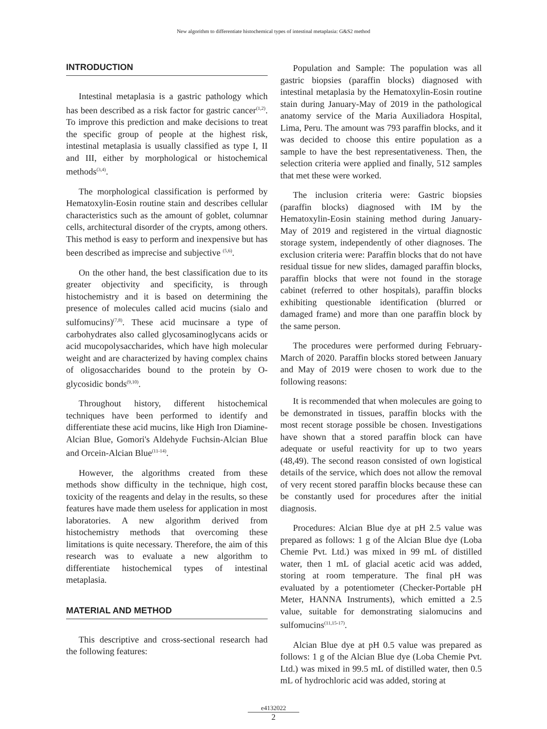New algorithm to differentiate histochemical types of intestinal metaplasia: G&S2 method
INTRODUCTION
Intestinal metaplasia is a gastric pathology which has been described as a risk factor for gastric cancer<sup>(1,2)</sup>. To improve this prediction and make decisions to treat the specific group of people at the highest risk, intestinal metaplasia is usually classified as type I, II and III, either by morphological or histochemical methods<sup>(3,4)</sup>.
The morphological classification is performed by Hematoxylin-Eosin routine stain and describes cellular characteristics such as the amount of goblet, columnar cells, architectural disorder of the crypts, among others. This method is easy to perform and inexpensive but has been described as imprecise and subjective <sup>(5,6)</sup>.
On the other hand, the best classification due to its greater objectivity and specificity, is through histochemistry and it is based on determining the presence of molecules called acid mucins (sialo and sulfomucins)<sup>(7,8)</sup>. These acid mucinsare a type of carbohydrates also called glycosaminoglycans acids or acid mucopolysaccharides, which have high molecular weight and are characterized by having complex chains of oligosaccharides bound to the protein by O-glycosidic bonds<sup>(9,10)</sup>.
Throughout history, different histochemical techniques have been performed to identify and differentiate these acid mucins, like High Iron Diamine-Alcian Blue, Gomori's Aldehyde Fuchsin-Alcian Blue and Orcein-Alcian Blue<sup>(11-14)</sup>.
However, the algorithms created from these methods show difficulty in the technique, high cost, toxicity of the reagents and delay in the results, so these features have made them useless for application in most laboratories. A new algorithm derived from histochemistry methods that overcoming these limitations is quite necessary. Therefore, the aim of this research was to evaluate a new algorithm to differentiate histochemical types of intestinal metaplasia.
MATERIAL AND METHOD
This descriptive and cross-sectional research had the following features:
Population and Sample: The population was all gastric biopsies (paraffin blocks) diagnosed with intestinal metaplasia by the Hematoxylin-Eosin routine stain during January-May of 2019 in the pathological anatomy service of the Maria Auxiliadora Hospital, Lima, Peru. The amount was 793 paraffin blocks, and it was decided to choose this entire population as a sample to have the best representativeness. Then, the selection criteria were applied and finally, 512 samples that met these were worked.
The inclusion criteria were: Gastric biopsies (paraffin blocks) diagnosed with IM by the Hematoxylin-Eosin staining method during January-May of 2019 and registered in the virtual diagnostic storage system, independently of other diagnoses. The exclusion criteria were: Paraffin blocks that do not have residual tissue for new slides, damaged paraffin blocks, paraffin blocks that were not found in the storage cabinet (referred to other hospitals), paraffin blocks exhibiting questionable identification (blurred or damaged frame) and more than one paraffin block by the same person.
The procedures were performed during February-March of 2020. Paraffin blocks stored between January and May of 2019 were chosen to work due to the following reasons:
It is recommended that when molecules are going to be demonstrated in tissues, paraffin blocks with the most recent storage possible be chosen. Investigations have shown that a stored paraffin block can have adequate or useful reactivity for up to two years (48,49). The second reason consisted of own logistical details of the service, which does not allow the removal of very recent stored paraffin blocks because these can be constantly used for procedures after the initial diagnosis.
Procedures: Alcian Blue dye at pH 2.5 value was prepared as follows: 1 g of the Alcian Blue dye (Loba Chemie Pvt. Ltd.) was mixed in 99 mL of distilled water, then 1 mL of glacial acetic acid was added, storing at room temperature. The final pH was evaluated by a potentiometer (Checker-Portable pH Meter, HANNA Instruments), which emitted a 2.5 value, suitable for demonstrating sialomucins and sulfomucins<sup>(11,15-17)</sup>.
Alcian Blue dye at pH 0.5 value was prepared as follows: 1 g of the Alcian Blue dye (Loba Chemie Pvt. Ltd.) was mixed in 99.5 mL of distilled water, then 0.5 mL of hydrochloric acid was added, storing at
e4132022
2